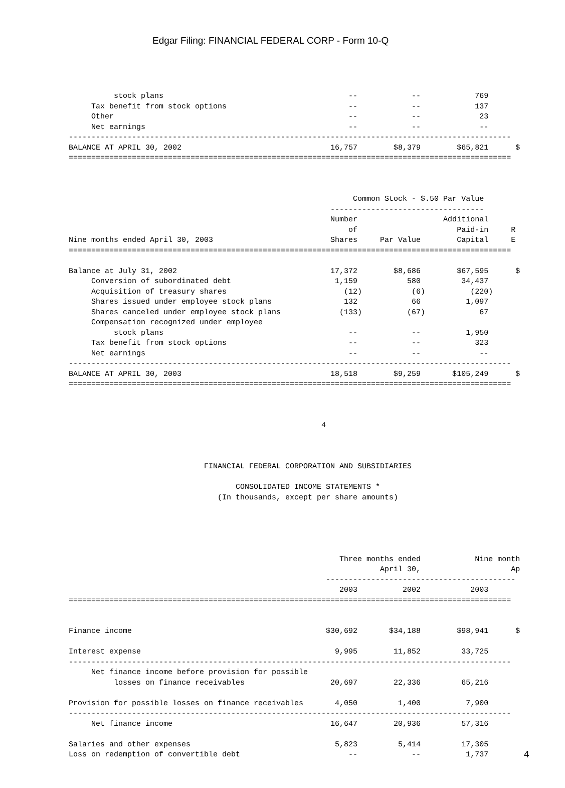Edgar Filing: FINANCIAL FEDERAL CORP - Form 10-Q
          stock plans                                         --            --            769
     Tax benefit from stock options                           --            --            137
     Other                                                    --            --             23
     Net earnings                                             --            --             --
--------------------------------------------------------------------------------------------------
BALANCE AT APRIL 30, 2002                                 16,757        $8,379        $65,821      $
==================================================================================================



                                                               Common Stock - $.50 Par Value
                                                          ----------------------------------
                                                          Number                   Additional
                                                              of                      Paid-in     R
Nine months ended April 30, 2003                          Shares     Par Value        Capital     E
==================================================================================================

Balance at July 31, 2002                                  17,372        $8,686        $67,595      $
     Conversion of subordinated debt                       1,159           580         34,437
     Acquisition of treasury shares                          (12)           (6)          (220)
     Shares issued under employee stock plans                132            66          1,097
     Shares canceled under employee stock plans             (133)          (67)            67
     Compensation recognized under employee
          stock plans                                         --            --          1,950
     Tax benefit from stock options                           --            --            323
     Net earnings                                             --            --             --
--------------------------------------------------------------------------------------------------
BALANCE AT APRIL 30, 2003                                 18,518        $9,259       $105,249      $
==================================================================================================



                                                        4



                              FINANCIAL FEDERAL CORPORATION AND SUBSIDIARIES

                                     CONSOLIDATED INCOME STATEMENTS *
                                 (In thousands, except per share amounts)





                                                            Three months ended            Nine month
                                                                     April 30,                    Ap
                                                         ------------------------------------------
                                                            2003          2002           2003
==================================================================================================


Finance income                                           $30,692       $34,188        $98,941      $

Interest expense                                           9,995        11,852         33,725
--------------------------------------------------------------------------------------------------
     Net finance income before provision for possible
          losses on finance receivables                   20,697        22,336         65,216

Provision for possible losses on finance receivables       4,050         1,400          7,900
--------------------------------------------------------------------------------------------------
     Net finance income                                   16,647        20,936         57,316

Salaries and other expenses                                5,823         5,414         17,305
Loss on redemption of convertible debt                        --            --          1,737
4